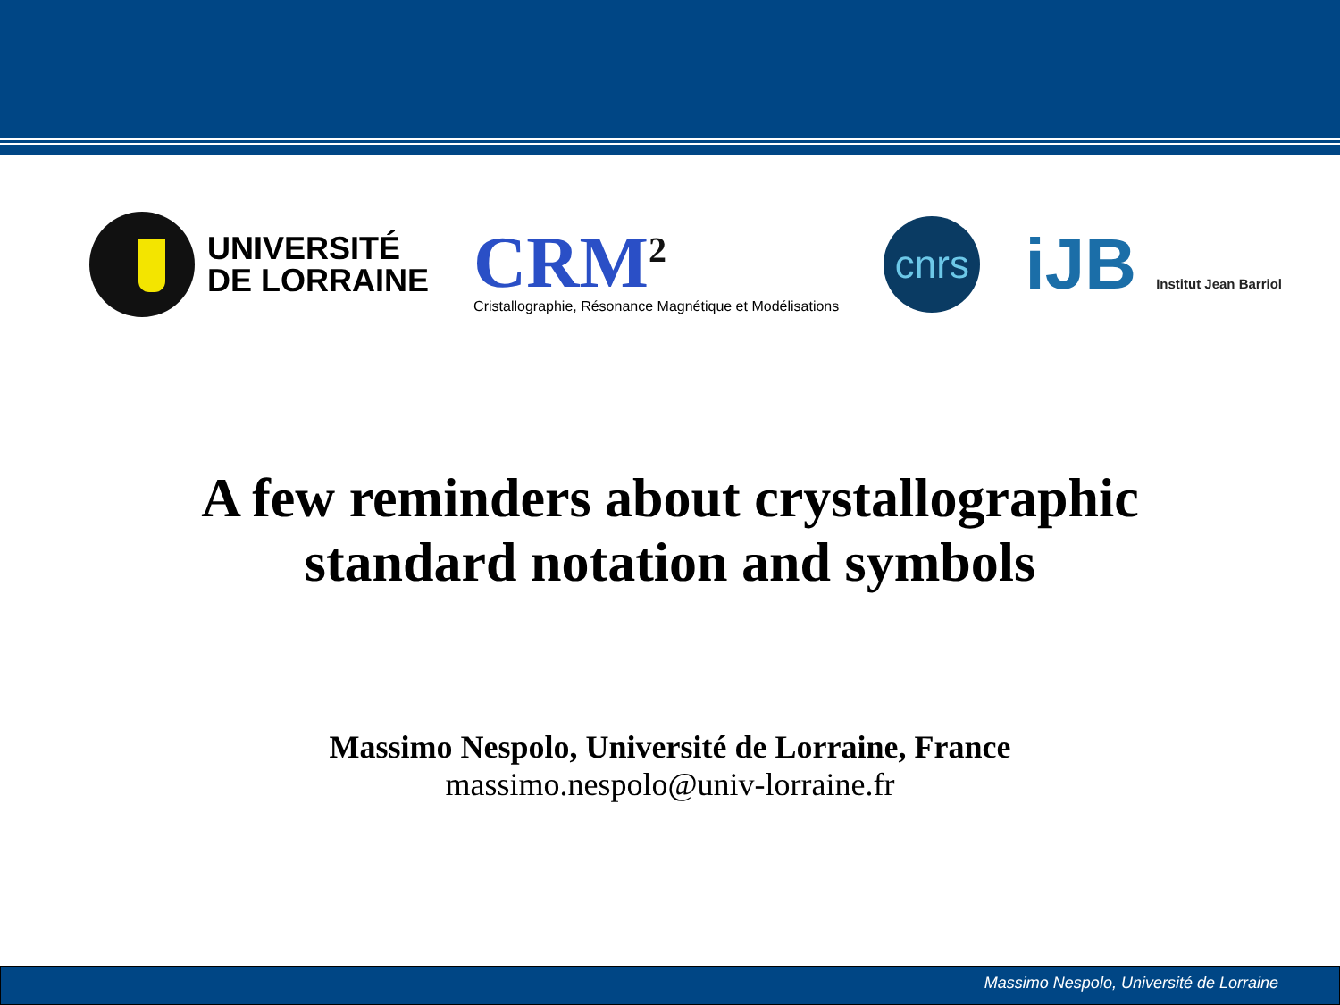UNIVERSITÉ
DE LORRAINE
CRM<sup>2</sup>
Cristallographie, Résonance Magnétique et Modélisations
cnrs
iJB Institut Jean Barriol
A few reminders about crystallographic
standard notation and symbols
Massimo Nespolo, Université de Lorraine, France
massimo.nespolo@univ-lorraine.fr
Massimo Nespolo, Université de Lorraine